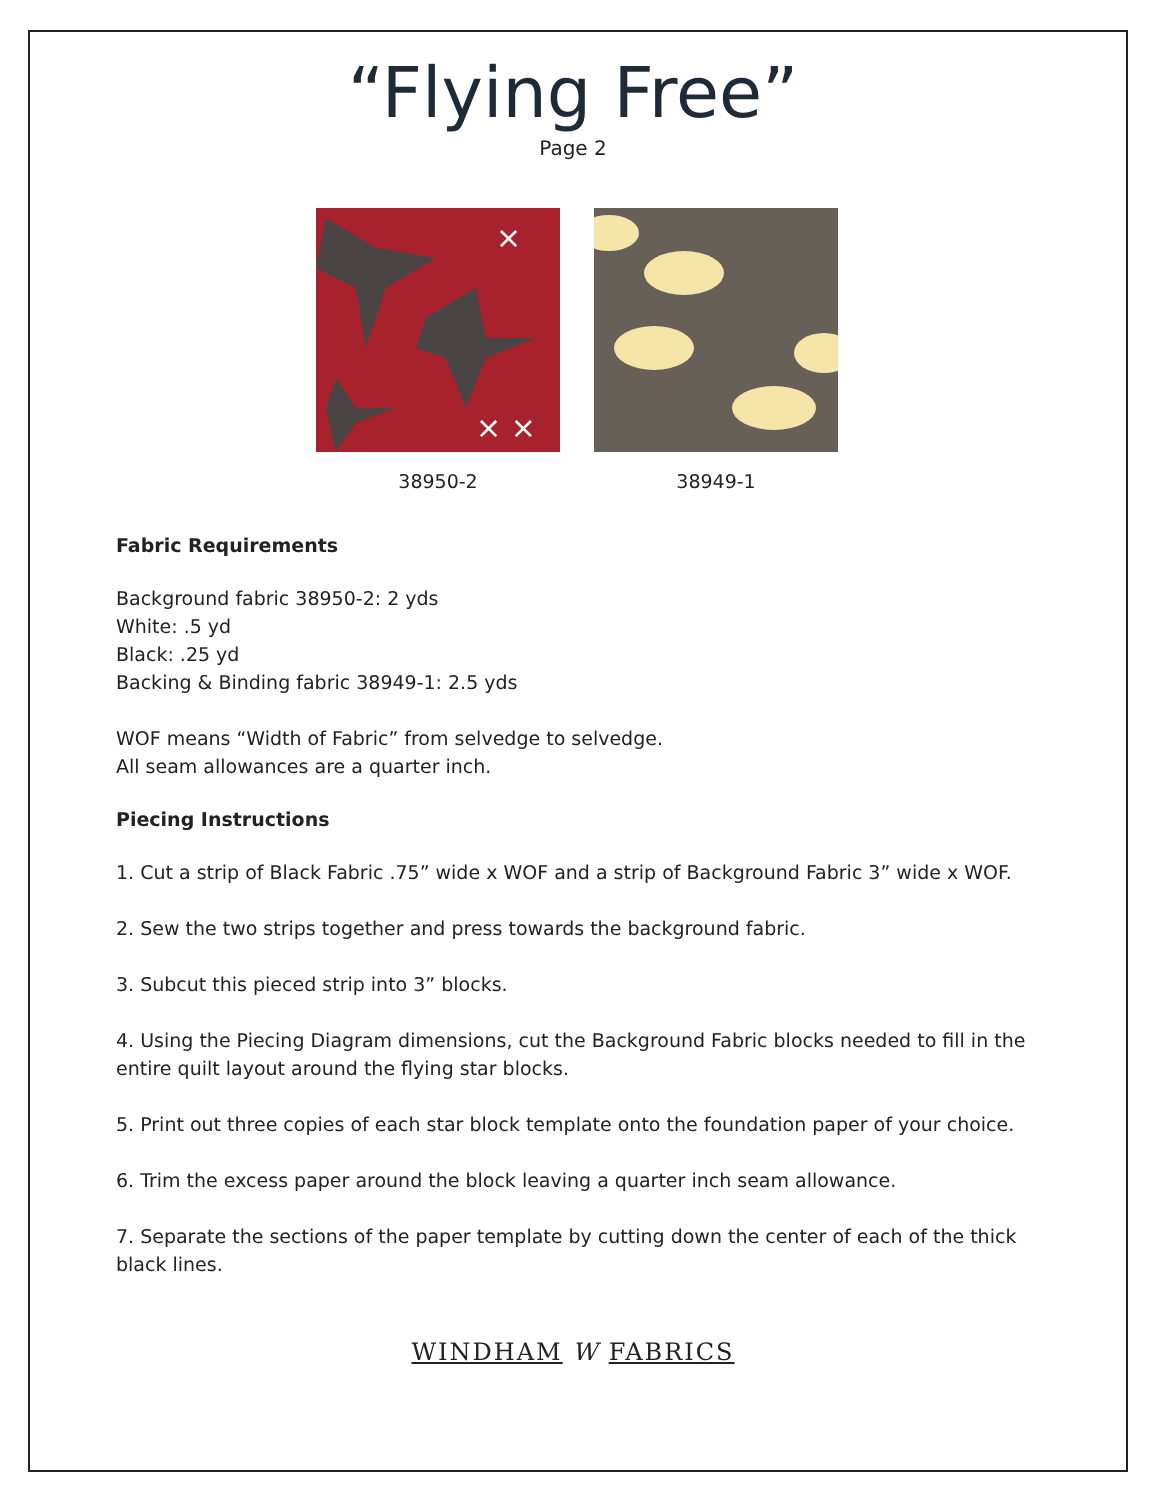“Flying Free”
Page 2
× ×
×
38950-2
38949-1
Fabric Requirements
Background fabric 38950-2: 2 yds
White: .5 yd
Black: .25 yd
Backing & Binding fabric 38949-1: 2.5 yds
WOF means “Width of Fabric” from selvedge to selvedge.
All seam allowances are a quarter inch.
Piecing Instructions
1. Cut a strip of Black Fabric .75” wide x WOF and a strip of Background Fabric 3” wide x WOF.
2. Sew the two strips together and press towards the background fabric.
3. Subcut this pieced strip into 3” blocks.
4. Using the Piecing Diagram dimensions, cut the Background Fabric blocks needed to fill in the entire quilt layout around the flying star blocks.
5. Print out three copies of each star block template onto the foundation paper of your choice.
6. Trim the excess paper around the block leaving a quarter inch seam allowance.
7. Separate the sections of the paper template by cutting down the center of each of the thick black lines.
WINDHAM W FABRICS